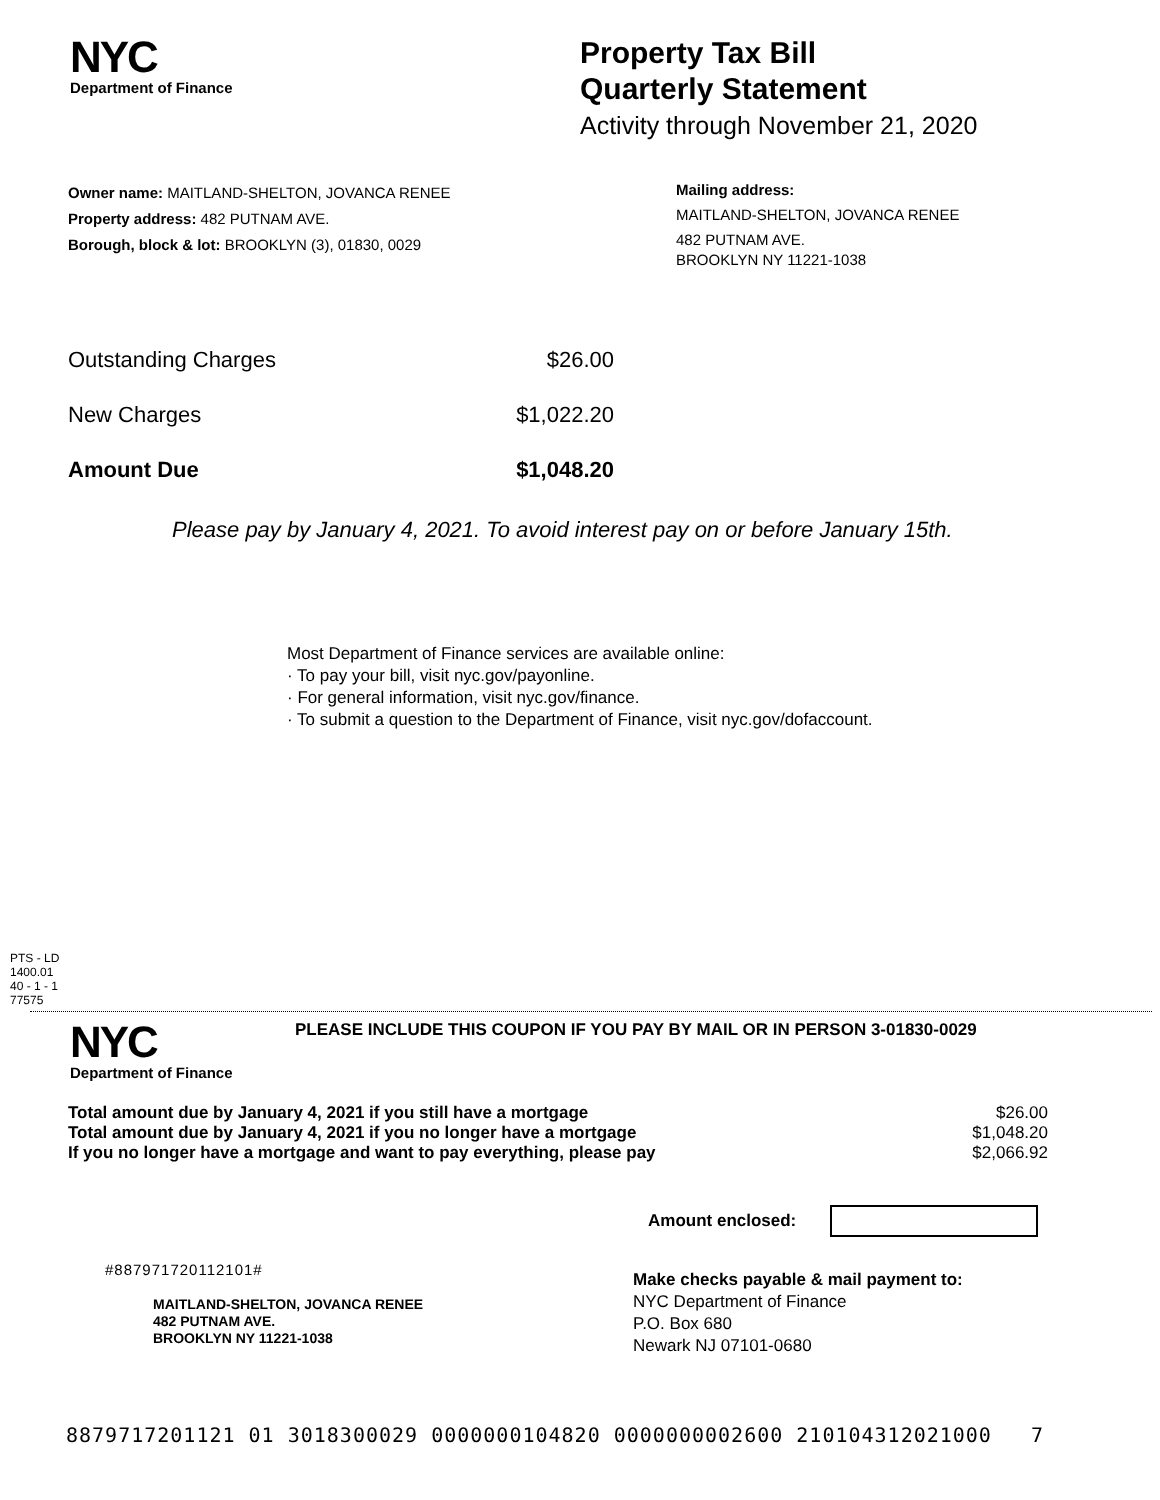NYC
Department of Finance
Property Tax Bill
Quarterly Statement
Activity through November 21, 2020
Owner name: MAITLAND-SHELTON, JOVANCA RENEE
Property address: 482 PUTNAM AVE.
Borough, block & lot: BROOKLYN (3), 01830, 0029
Mailing address:
MAITLAND-SHELTON, JOVANCA RENEE
482 PUTNAM AVE.
BROOKLYN NY 11221-1038
| Outstanding Charges | $26.00 |
| New Charges | $1,022.20 |
| Amount Due | $1,048.20 |
Please pay by January 4, 2021. To avoid interest pay on or before January 15th.
Most Department of Finance services are available online:
· To pay your bill, visit nyc.gov/payonline.
· For general information, visit nyc.gov/finance.
· To submit a question to the Department of Finance, visit nyc.gov/dofaccount.
PTS - LD
1400.01
40 - 1 - 1
77575
NYC
Department of Finance
PLEASE INCLUDE THIS COUPON IF YOU PAY BY MAIL OR IN PERSON 3-01830-0029
| Total amount due by January 4, 2021 if you still have a mortgage | $26.00 |
| Total amount due by January 4, 2021 if you no longer have a mortgage | $1,048.20 |
| If you no longer have a mortgage and want to pay everything, please pay | $2,066.92 |
Amount enclosed:
#887971720112101#
MAITLAND-SHELTON, JOVANCA RENEE
482 PUTNAM AVE.
BROOKLYN NY 11221-1038
Make checks payable & mail payment to:
NYC Department of Finance
P.O. Box 680
Newark NJ 07101-0680
8879717201121 01 3018300029 0000000104820 0000000002600 210104312021000 7